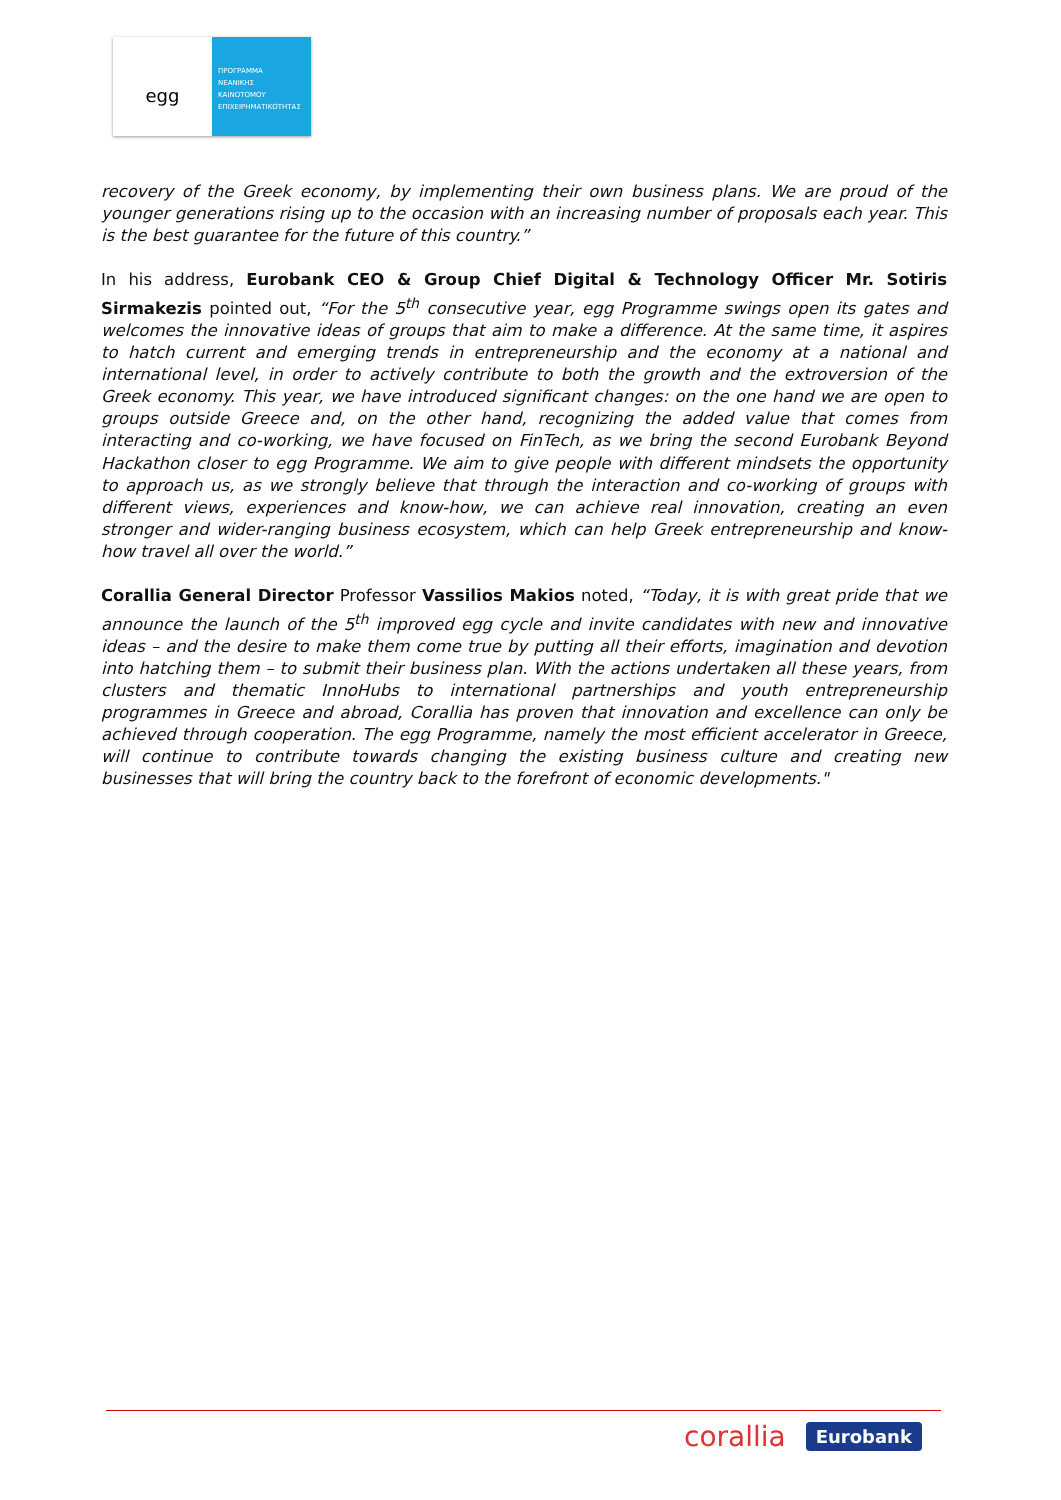egg
ΠΡΟΓΡΑΜΜΑ
ΝΕΑΝΙΚΗΣ
ΚΑΙΝΟΤΟΜΟΥ
ΕΠΙΧΕΙΡΗΜΑΤΙΚΟΤΗΤΑΣ
recovery of the Greek economy, by implementing their own business plans. We are proud of the younger generations rising up to the occasion with an increasing number of proposals each year. This is the best guarantee for the future of this country.”
In his address, Eurobank CEO & Group Chief Digital & Technology Officer Mr. Sotiris Sirmakezis pointed out, “For the 5<sup>th</sup> consecutive year, egg Programme swings open its gates and welcomes the innovative ideas of groups that aim to make a difference. At the same time, it aspires to hatch current and emerging trends in entrepreneurship and the economy at a national and international level, in order to actively contribute to both the growth and the extroversion of the Greek economy. This year, we have introduced significant changes: on the one hand we are open to groups outside Greece and, on the other hand, recognizing the added value that comes from interacting and co-working, we have focused on FinTech, as we bring the second Eurobank Beyond Hackathon closer to egg Programme. We aim to give people with different mindsets the opportunity to approach us, as we strongly believe that through the interaction and co-working of groups with different views, experiences and know-how, we can achieve real innovation, creating an even stronger and wider-ranging business ecosystem, which can help Greek entrepreneurship and know-how travel all over the world.”
Corallia General Director Professor Vassilios Makios noted, “Today, it is with great pride that we announce the launch of the 5<sup>th</sup> improved egg cycle and invite candidates with new and innovative ideas – and the desire to make them come true by putting all their efforts, imagination and devotion into hatching them – to submit their business plan. With the actions undertaken all these years, from clusters and thematic InnoHubs to international partnerships and youth entrepreneurship programmes in Greece and abroad, Corallia has proven that innovation and excellence can only be achieved through cooperation. The egg Programme, namely the most efficient accelerator in Greece, will continue to contribute towards changing the existing business culture and creating new businesses that will bring the country back to the forefront of economic developments."
corallia Eurobank